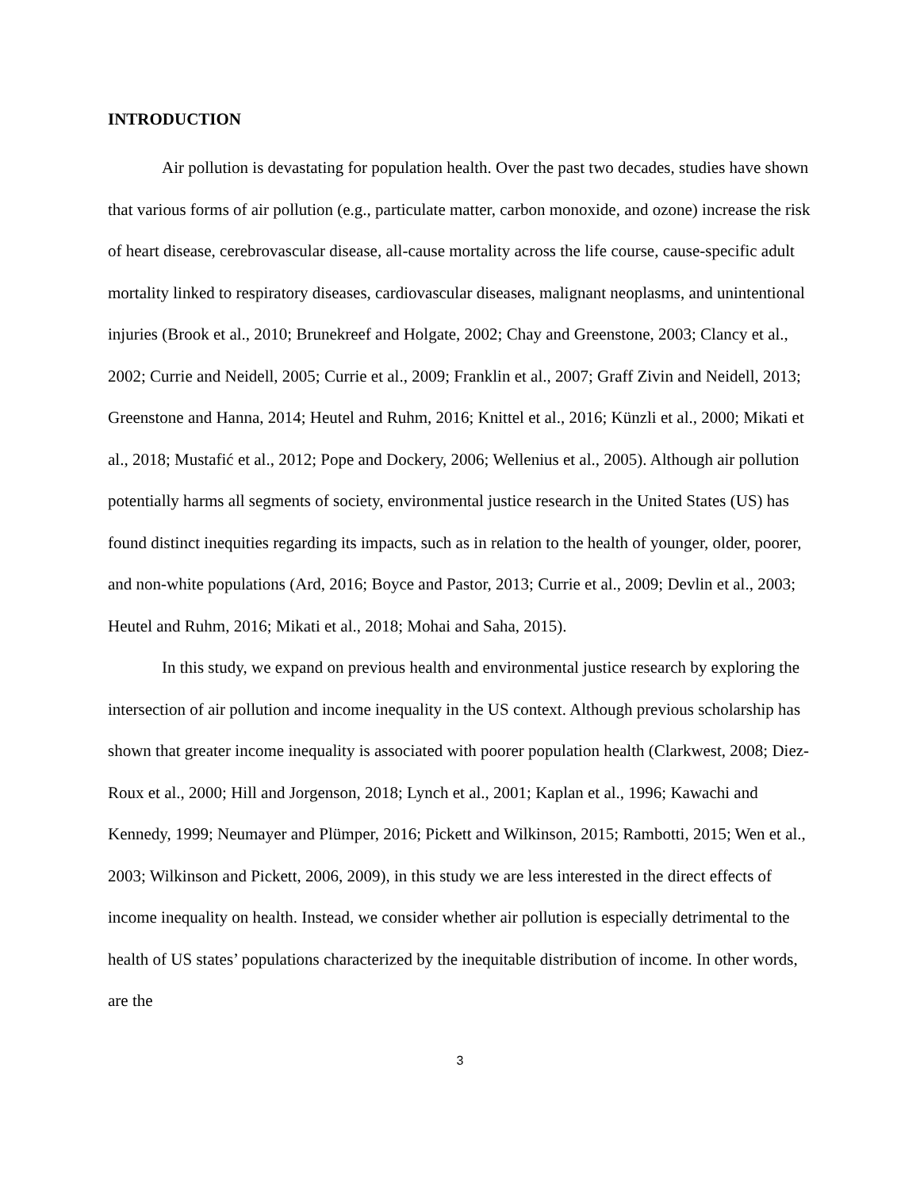INTRODUCTION
Air pollution is devastating for population health. Over the past two decades, studies have shown that various forms of air pollution (e.g., particulate matter, carbon monoxide, and ozone) increase the risk of heart disease, cerebrovascular disease, all-cause mortality across the life course, cause-specific adult mortality linked to respiratory diseases, cardiovascular diseases, malignant neoplasms, and unintentional injuries (Brook et al., 2010; Brunekreef and Holgate, 2002; Chay and Greenstone, 2003; Clancy et al., 2002; Currie and Neidell, 2005; Currie et al., 2009; Franklin et al., 2007; Graff Zivin and Neidell, 2013; Greenstone and Hanna, 2014; Heutel and Ruhm, 2016; Knittel et al., 2016; Künzli et al., 2000; Mikati et al., 2018; Mustafić et al., 2012; Pope and Dockery, 2006; Wellenius et al., 2005). Although air pollution potentially harms all segments of society, environmental justice research in the United States (US) has found distinct inequities regarding its impacts, such as in relation to the health of younger, older, poorer, and non-white populations (Ard, 2016; Boyce and Pastor, 2013; Currie et al., 2009; Devlin et al., 2003; Heutel and Ruhm, 2016; Mikati et al., 2018; Mohai and Saha, 2015).
In this study, we expand on previous health and environmental justice research by exploring the intersection of air pollution and income inequality in the US context. Although previous scholarship has shown that greater income inequality is associated with poorer population health (Clarkwest, 2008; Diez-Roux et al., 2000; Hill and Jorgenson, 2018; Lynch et al., 2001; Kaplan et al., 1996; Kawachi and Kennedy, 1999; Neumayer and Plümper, 2016; Pickett and Wilkinson, 2015; Rambotti, 2015; Wen et al., 2003; Wilkinson and Pickett, 2006, 2009), in this study we are less interested in the direct effects of income inequality on health. Instead, we consider whether air pollution is especially detrimental to the health of US states’ populations characterized by the inequitable distribution of income. In other words, are the
3